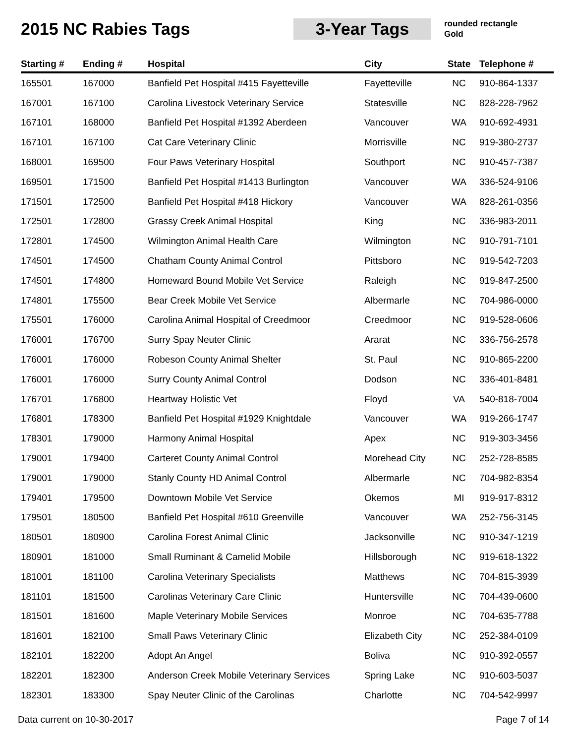2015 NC Rabies Tags 3-Year Tags
rounded rectangle
Gold
| Starting # | Ending # | Hospital | City | State | Telephone # |
| --- | --- | --- | --- | --- | --- |
| 165501 | 167000 | Banfield Pet Hospital #415 Fayetteville | Fayetteville | NC | 910-864-1337 |
| 167001 | 167100 | Carolina Livestock Veterinary Service | Statesville | NC | 828-228-7962 |
| 167101 | 168000 | Banfield Pet Hospital #1392 Aberdeen | Vancouver | WA | 910-692-4931 |
| 167101 | 167100 | Cat Care Veterinary Clinic | Morrisville | NC | 919-380-2737 |
| 168001 | 169500 | Four Paws Veterinary Hospital | Southport | NC | 910-457-7387 |
| 169501 | 171500 | Banfield Pet Hospital #1413 Burlington | Vancouver | WA | 336-524-9106 |
| 171501 | 172500 | Banfield Pet Hospital #418 Hickory | Vancouver | WA | 828-261-0356 |
| 172501 | 172800 | Grassy Creek Animal Hospital | King | NC | 336-983-2011 |
| 172801 | 174500 | Wilmington Animal Health Care | Wilmington | NC | 910-791-7101 |
| 174501 | 174500 | Chatham County Animal Control | Pittsboro | NC | 919-542-7203 |
| 174501 | 174800 | Homeward Bound Mobile Vet Service | Raleigh | NC | 919-847-2500 |
| 174801 | 175500 | Bear Creek Mobile Vet Service | Albermarle | NC | 704-986-0000 |
| 175501 | 176000 | Carolina Animal Hospital of Creedmoor | Creedmoor | NC | 919-528-0606 |
| 176001 | 176700 | Surry Spay Neuter Clinic | Ararat | NC | 336-756-2578 |
| 176001 | 176000 | Robeson County Animal Shelter | St. Paul | NC | 910-865-2200 |
| 176001 | 176000 | Surry County Animal Control | Dodson | NC | 336-401-8481 |
| 176701 | 176800 | Heartway Holistic Vet | Floyd | VA | 540-818-7004 |
| 176801 | 178300 | Banfield Pet Hospital #1929 Knightdale | Vancouver | WA | 919-266-1747 |
| 178301 | 179000 | Harmony Animal Hospital | Apex | NC | 919-303-3456 |
| 179001 | 179400 | Carteret County Animal Control | Morehead City | NC | 252-728-8585 |
| 179001 | 179000 | Stanly County HD Animal Control | Albermarle | NC | 704-982-8354 |
| 179401 | 179500 | Downtown Mobile Vet Service | Okemos | MI | 919-917-8312 |
| 179501 | 180500 | Banfield Pet Hospital #610 Greenville | Vancouver | WA | 252-756-3145 |
| 180501 | 180900 | Carolina Forest Animal Clinic | Jacksonville | NC | 910-347-1219 |
| 180901 | 181000 | Small Ruminant & Camelid Mobile | Hillsborough | NC | 919-618-1322 |
| 181001 | 181100 | Carolina Veterinary Specialists | Matthews | NC | 704-815-3939 |
| 181101 | 181500 | Carolinas Veterinary Care Clinic | Huntersville | NC | 704-439-0600 |
| 181501 | 181600 | Maple Veterinary Mobile Services | Monroe | NC | 704-635-7788 |
| 181601 | 182100 | Small Paws Veterinary Clinic | Elizabeth City | NC | 252-384-0109 |
| 182101 | 182200 | Adopt An Angel | Boliva | NC | 910-392-0557 |
| 182201 | 182300 | Anderson Creek Mobile Veterinary Services | Spring Lake | NC | 910-603-5037 |
| 182301 | 183300 | Spay Neuter Clinic of the Carolinas | Charlotte | NC | 704-542-9997 |
Data current on 10-30-2017 Page 7 of 14